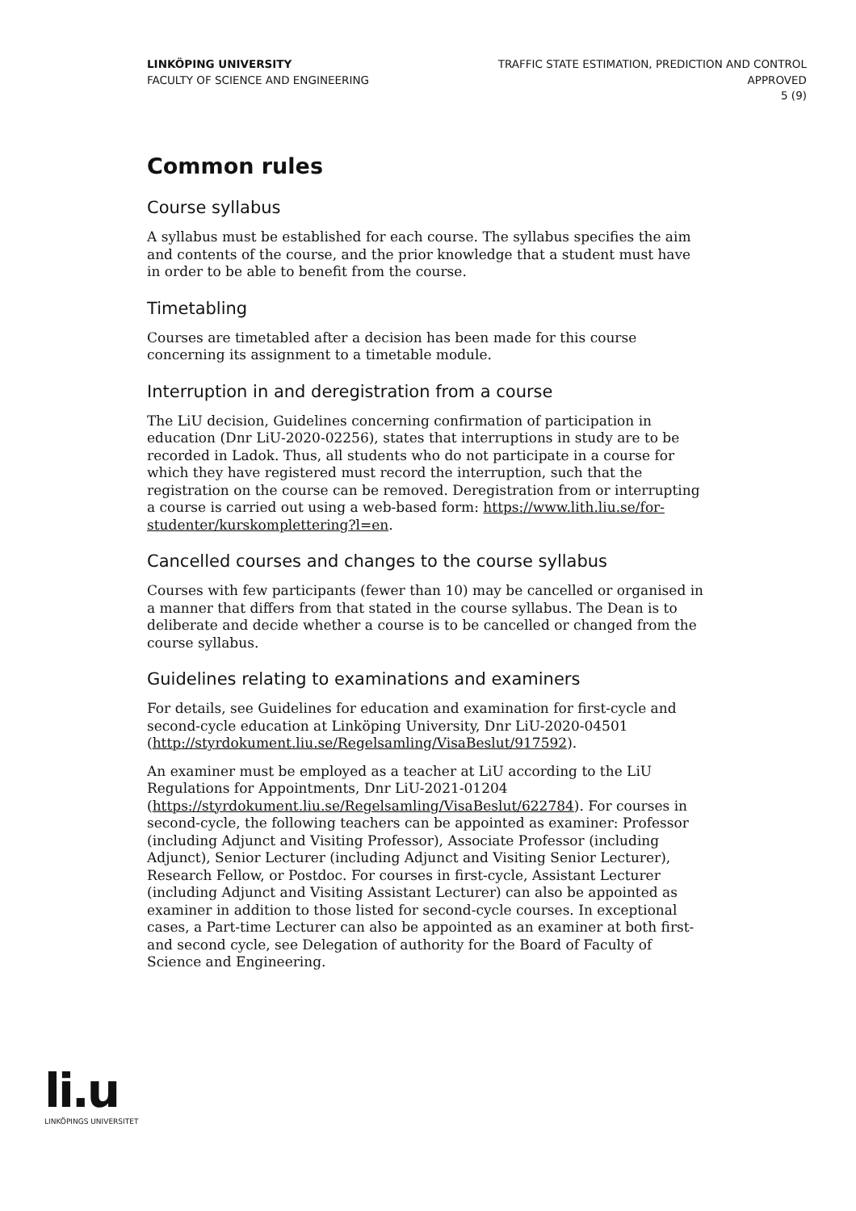LINKÖPING UNIVERSITY
FACULTY OF SCIENCE AND ENGINEERING
TRAFFIC STATE ESTIMATION, PREDICTION AND CONTROL
APPROVED
5 (9)
Common rules
Course syllabus
A syllabus must be established for each course. The syllabus specifies the aim and contents of the course, and the prior knowledge that a student must have in order to be able to benefit from the course.
Timetabling
Courses are timetabled after a decision has been made for this course concerning its assignment to a timetable module.
Interruption in and deregistration from a course
The LiU decision, Guidelines concerning confirmation of participation in education (Dnr LiU-2020-02256), states that interruptions in study are to be recorded in Ladok. Thus, all students who do not participate in a course for which they have registered must record the interruption, such that the registration on the course can be removed. Deregistration from or interrupting a course is carried out using a web-based form: https://www.lith.liu.se/for-studenter/kurskomplettering?l=en.
Cancelled courses and changes to the course syllabus
Courses with few participants (fewer than 10) may be cancelled or organised in a manner that differs from that stated in the course syllabus. The Dean is to deliberate and decide whether a course is to be cancelled or changed from the course syllabus.
Guidelines relating to examinations and examiners
For details, see Guidelines for education and examination for first-cycle and second-cycle education at Linköping University, Dnr LiU-2020-04501 (http://styrdokument.liu.se/Regelsamling/VisaBeslut/917592).
An examiner must be employed as a teacher at LiU according to the LiU Regulations for Appointments, Dnr LiU-2021-01204 (https://styrdokument.liu.se/Regelsamling/VisaBeslut/622784). For courses in second-cycle, the following teachers can be appointed as examiner: Professor (including Adjunct and Visiting Professor), Associate Professor (including Adjunct), Senior Lecturer (including Adjunct and Visiting Senior Lecturer), Research Fellow, or Postdoc. For courses in first-cycle, Assistant Lecturer (including Adjunct and Visiting Assistant Lecturer) can also be appointed as examiner in addition to those listed for second-cycle courses. In exceptional cases, a Part-time Lecturer can also be appointed as an examiner at both first- and second cycle, see Delegation of authority for the Board of Faculty of Science and Engineering.
li.u
LINKÖPINGS UNIVERSITET